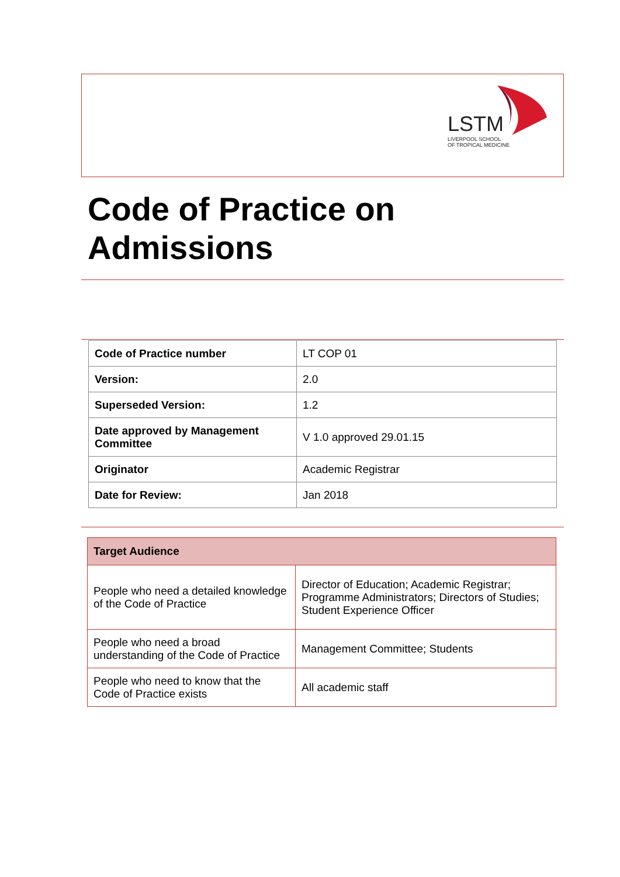LSTM
LIVERPOOL SCHOOL
OF TROPICAL MEDICINE
Code of Practice on
Admissions
| Code of Practice number | LT COP 01 |
| Version: | 2.0 |
| Superseded Version: | 1.2 |
| Date approved by Management Committee | V 1.0 approved 29.01.15 |
| Originator | Academic Registrar |
| Date for Review: | Jan 2018 |
| Target Audience | |
| People who need a detailed knowledge of the Code of Practice | Director of Education; Academic Registrar; Programme Administrators; Directors of Studies; Student Experience Officer |
| People who need a broad understanding of the Code of Practice | Management Committee; Students |
| People who need to know that the Code of Practice exists | All academic staff |